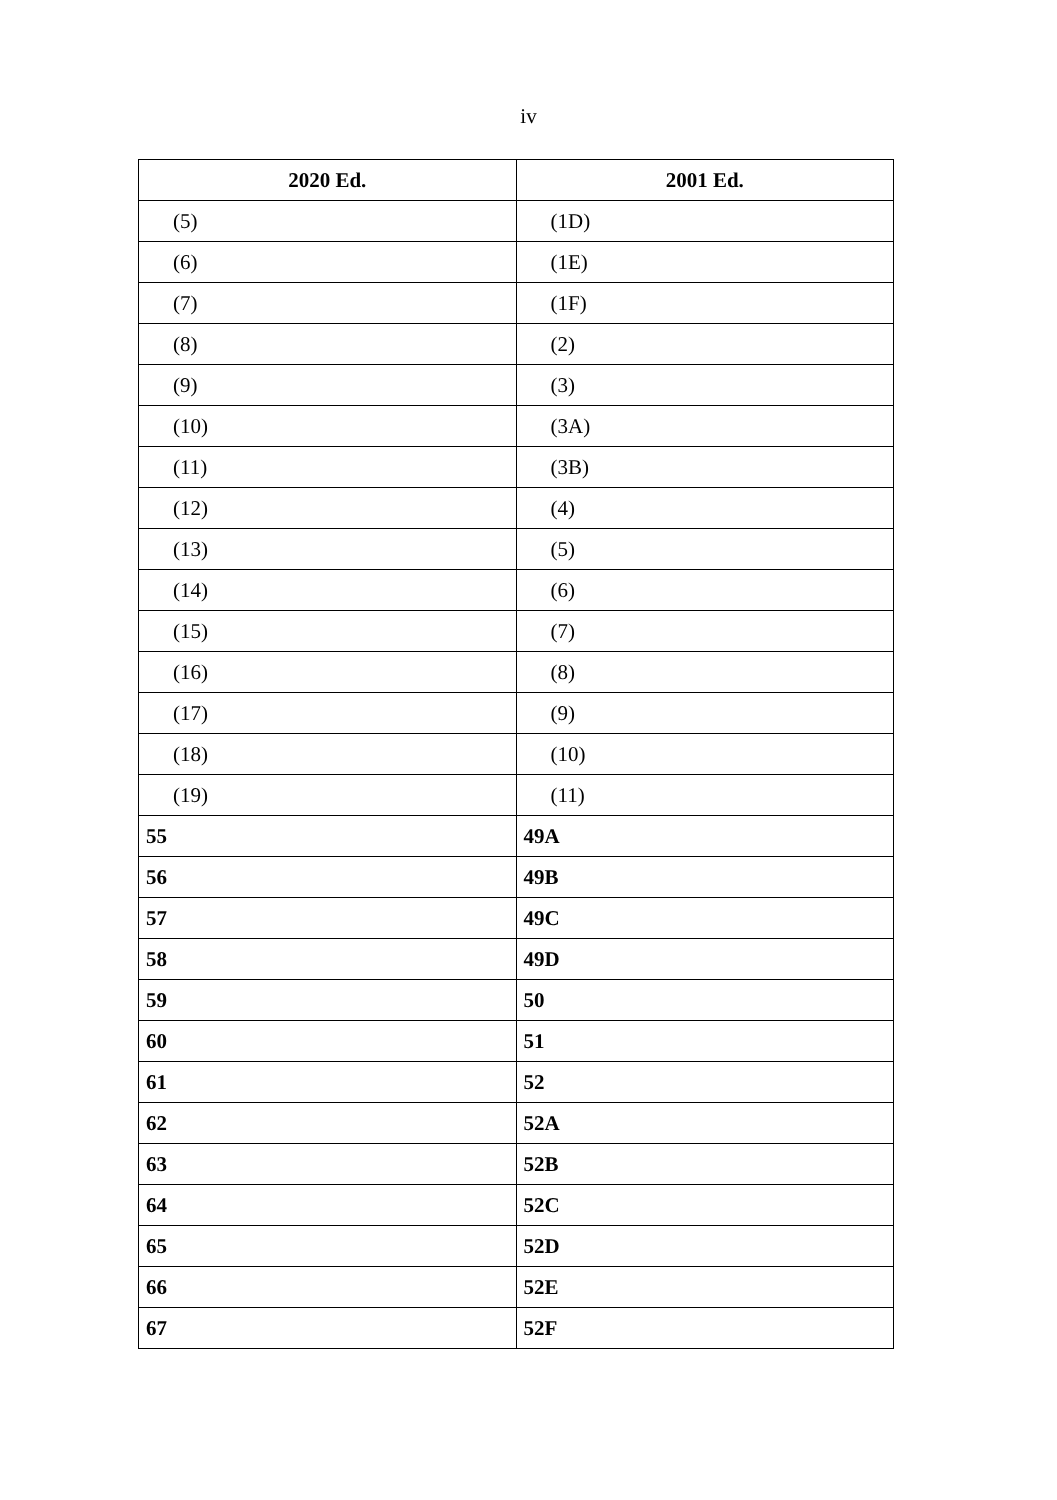iv
| 2020 Ed. | 2001 Ed. |
| --- | --- |
| (5) | (1D) |
| (6) | (1E) |
| (7) | (1F) |
| (8) | (2) |
| (9) | (3) |
| (10) | (3A) |
| (11) | (3B) |
| (12) | (4) |
| (13) | (5) |
| (14) | (6) |
| (15) | (7) |
| (16) | (8) |
| (17) | (9) |
| (18) | (10) |
| (19) | (11) |
| 55 | 49A |
| 56 | 49B |
| 57 | 49C |
| 58 | 49D |
| 59 | 50 |
| 60 | 51 |
| 61 | 52 |
| 62 | 52A |
| 63 | 52B |
| 64 | 52C |
| 65 | 52D |
| 66 | 52E |
| 67 | 52F |